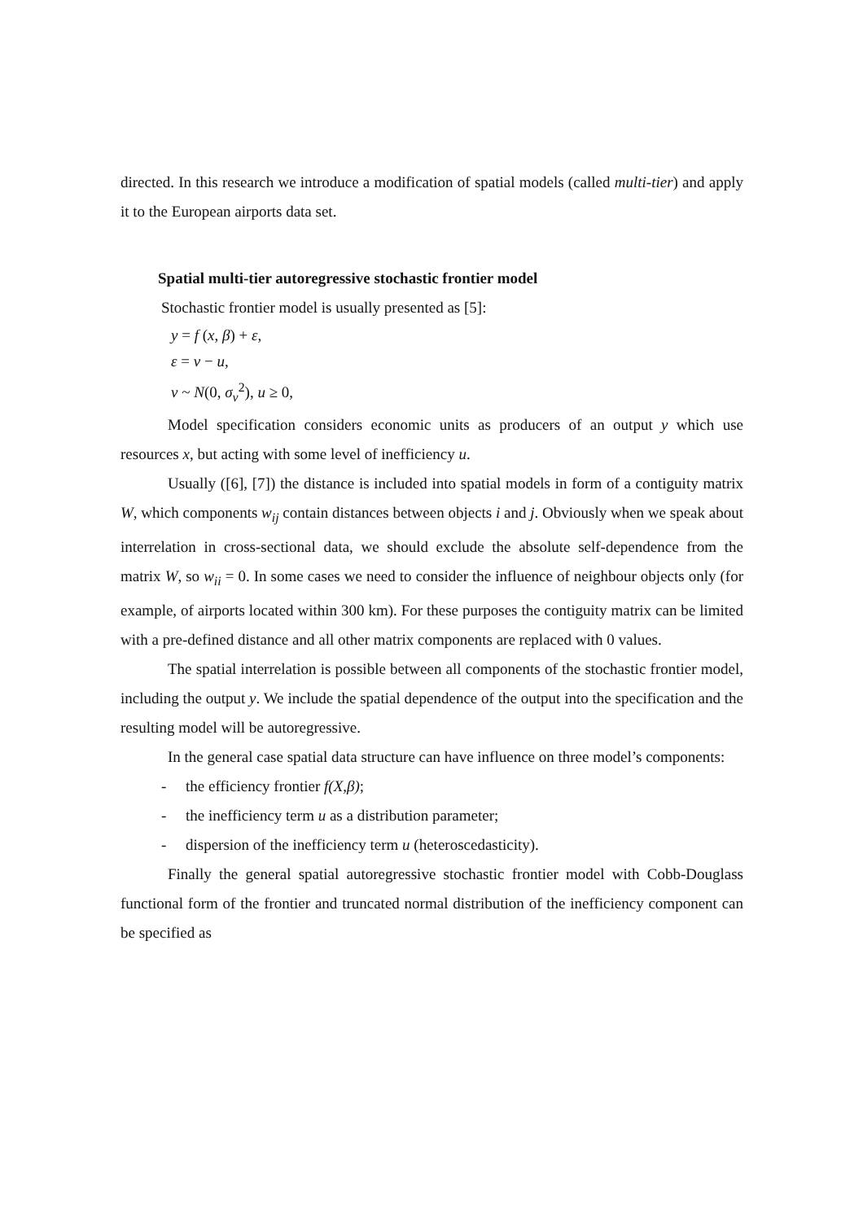directed. In this research we introduce a modification of spatial models (called multi-tier) and apply it to the European airports data set.
Spatial multi-tier autoregressive stochastic frontier model
Stochastic frontier model is usually presented as [5]:
y = f (x, β) + ε,
ε = v − u,
v ~ N(0, σ<sub>v</sub><sup>2</sup>), u ≥ 0,
Model specification considers economic units as producers of an output y which use resources x, but acting with some level of inefficiency u.
Usually ([6], [7]) the distance is included into spatial models in form of a contiguity matrix W, which components w<sub>ij</sub> contain distances between objects i and j. Obviously when we speak about interrelation in cross-sectional data, we should exclude the absolute self-dependence from the matrix W, so w<sub>ii</sub> = 0. In some cases we need to consider the influence of neighbour objects only (for example, of airports located within 300 km). For these purposes the contiguity matrix can be limited with a pre-defined distance and all other matrix components are replaced with 0 values.
The spatial interrelation is possible between all components of the stochastic frontier model, including the output y. We include the spatial dependence of the output into the specification and the resulting model will be autoregressive.
In the general case spatial data structure can have influence on three model’s components:
- the efficiency frontier f(X,β);
- the inefficiency term u as a distribution parameter;
- dispersion of the inefficiency term u (heteroscedasticity).
Finally the general spatial autoregressive stochastic frontier model with Cobb-Douglass functional form of the frontier and truncated normal distribution of the inefficiency component can be specified as